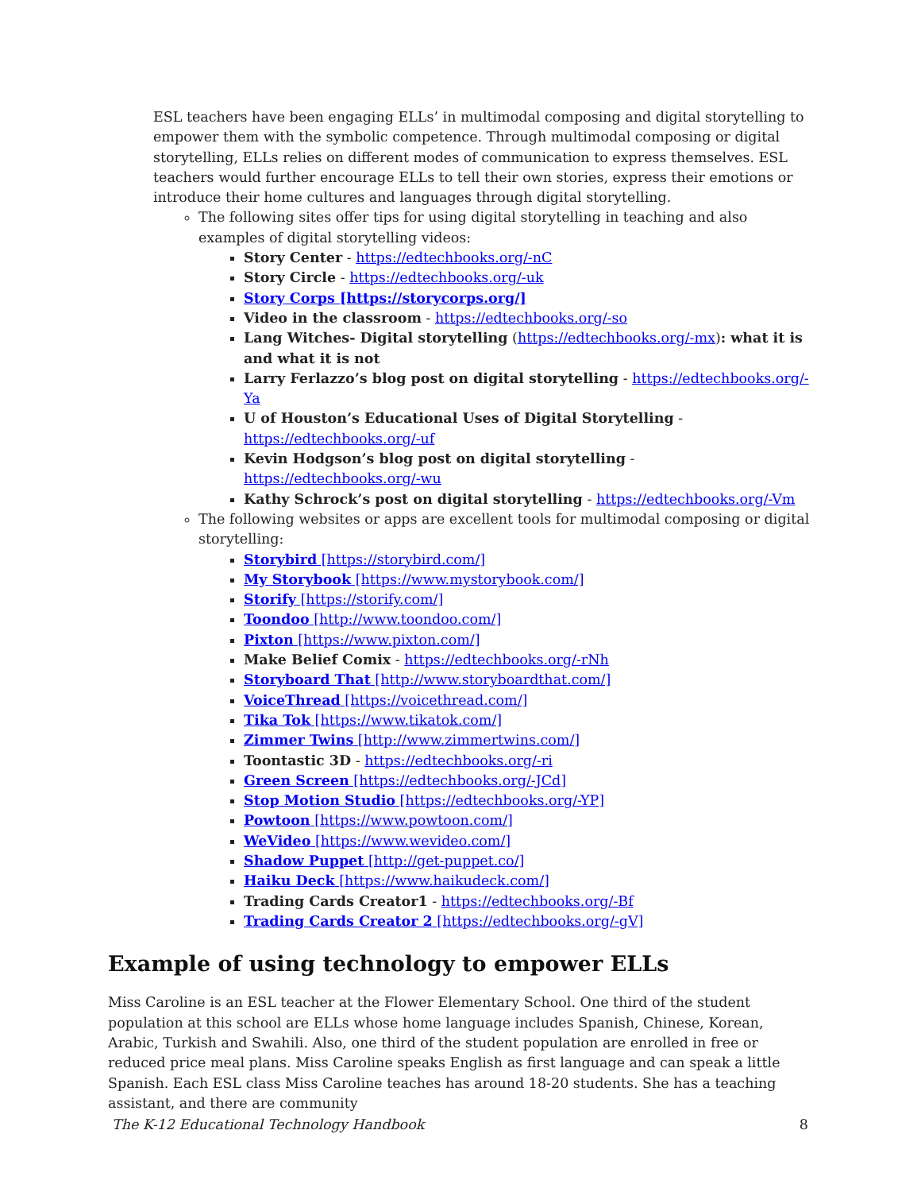ESL teachers have been engaging ELLs’ in multimodal composing and digital storytelling to empower them with the symbolic competence. Through multimodal composing or digital storytelling, ELLs relies on different modes of communication to express themselves. ESL teachers would further encourage ELLs to tell their own stories, express their emotions or introduce their home cultures and languages through digital storytelling.
The following sites offer tips for using digital storytelling in teaching and also examples of digital storytelling videos:
Story Center - https://edtechbooks.org/-nC
Story Circle - https://edtechbooks.org/-uk
Story Corps [https://storycorps.org/]
Video in the classroom - https://edtechbooks.org/-so
Lang Witches- Digital storytelling (https://edtechbooks.org/-mx): what it is and what it is not
Larry Ferlazzo’s blog post on digital storytelling - https://edtechbooks.org/-Ya
U of Houston’s Educational Uses of Digital Storytelling - https://edtechbooks.org/-uf
Kevin Hodgson’s blog post on digital storytelling - https://edtechbooks.org/-wu
Kathy Schrock’s post on digital storytelling - https://edtechbooks.org/-Vm
The following websites or apps are excellent tools for multimodal composing or digital storytelling:
Storybird [https://storybird.com/]
My Storybook [https://www.mystorybook.com/]
Storify [https://storify.com/]
Toondoo [http://www.toondoo.com/]
Pixton [https://www.pixton.com/]
Make Belief Comix - https://edtechbooks.org/-rNh
Storyboard That [http://www.storyboardthat.com/]
VoiceThread [https://voicethread.com/]
Tika Tok [https://www.tikatok.com/]
Zimmer Twins [http://www.zimmertwins.com/]
Toontastic 3D - https://edtechbooks.org/-ri
Green Screen [https://edtechbooks.org/-JCd]
Stop Motion Studio [https://edtechbooks.org/-YP]
Powtoon [https://www.powtoon.com/]
WeVideo [https://www.wevideo.com/]
Shadow Puppet [http://get-puppet.co/]
Haiku Deck [https://www.haikudeck.com/]
Trading Cards Creator1 - https://edtechbooks.org/-Bf
Trading Cards Creator 2 [https://edtechbooks.org/-gV]
Example of using technology to empower ELLs
Miss Caroline is an ESL teacher at the Flower Elementary School. One third of the student population at this school are ELLs whose home language includes Spanish, Chinese, Korean, Arabic, Turkish and Swahili. Also, one third of the student population are enrolled in free or reduced price meal plans. Miss Caroline speaks English as first language and can speak a little Spanish. Each ESL class Miss Caroline teaches has around 18-20 students. She has a teaching assistant, and there are community
The K-12 Educational Technology Handbook 8